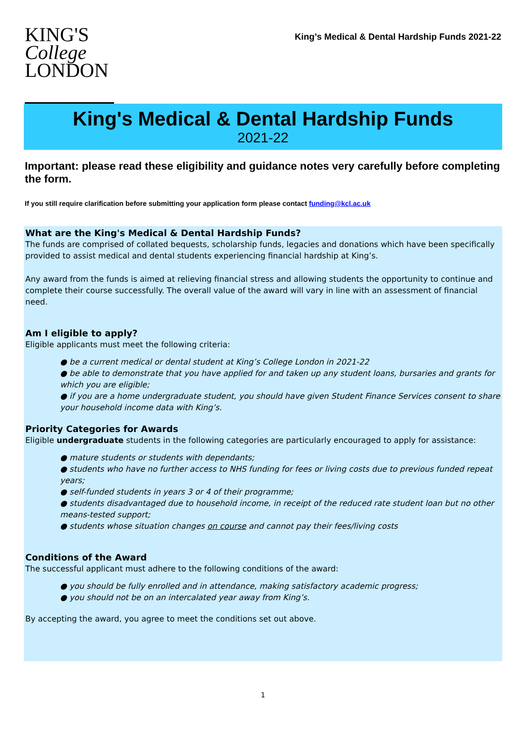KING'S
College
LONDON
King’s Medical & Dental Hardship Funds 2021-22
King's Medical & Dental Hardship Funds
2021-22
Important: please read these eligibility and guidance notes very carefully before completing the form.
If you still require clarification before submitting your application form please contact funding@kcl.ac.uk
What are the King's Medical & Dental Hardship Funds?
The funds are comprised of collated bequests, scholarship funds, legacies and donations which have been specifically provided to assist medical and dental students experiencing financial hardship at King’s.
Any award from the funds is aimed at relieving financial stress and allowing students the opportunity to continue and complete their course successfully. The overall value of the award will vary in line with an assessment of financial need.
Am I eligible to apply?
Eligible applicants must meet the following criteria:
● be a current medical or dental student at King’s College London in 2021-22
● be able to demonstrate that you have applied for and taken up any student loans, bursaries and grants for which you are eligible;
● if you are a home undergraduate student, you should have given Student Finance Services consent to share your household income data with King’s.
Priority Categories for Awards
Eligible undergraduate students in the following categories are particularly encouraged to apply for assistance:
● mature students or students with dependants;
● students who have no further access to NHS funding for fees or living costs due to previous funded repeat years;
● self-funded students in years 3 or 4 of their programme;
● students disadvantaged due to household income, in receipt of the reduced rate student loan but no other means-tested support;
● students whose situation changes on course and cannot pay their fees/living costs
Conditions of the Award
The successful applicant must adhere to the following conditions of the award:
● you should be fully enrolled and in attendance, making satisfactory academic progress;
● you should not be on an intercalated year away from King’s.
By accepting the award, you agree to meet the conditions set out above.
1